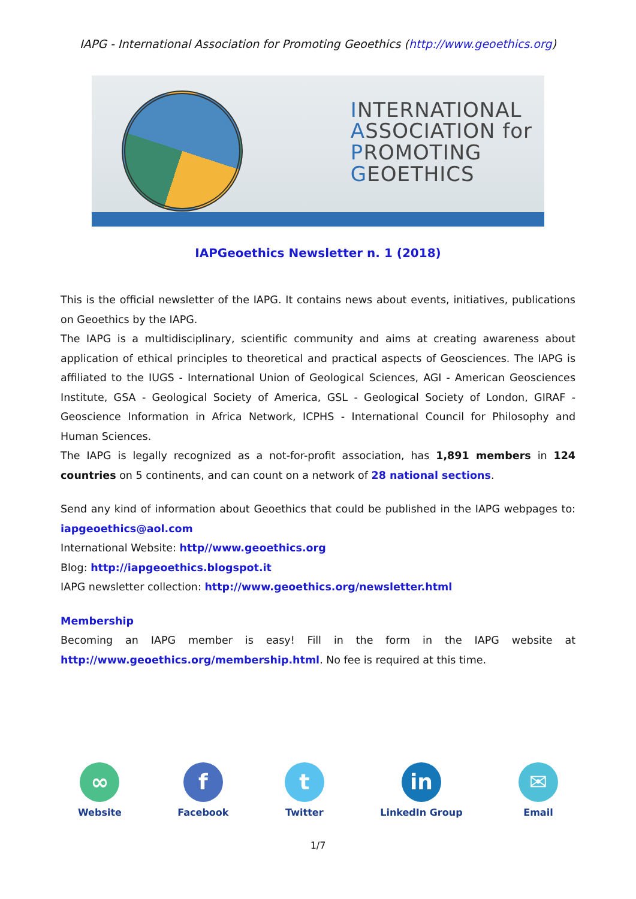IAPG - International Association for Promoting Geoethics (http://www.geoethics.org)
INTERNATIONAL
ASSOCIATION for
PROMOTING
GEOETHICS
IAPGeoethics Newsletter n. 1 (2018)
This is the official newsletter of the IAPG. It contains news about events, initiatives, publications on Geoethics by the IAPG.
The IAPG is a multidisciplinary, scientific community and aims at creating awareness about application of ethical principles to theoretical and practical aspects of Geosciences. The IAPG is affiliated to the IUGS - International Union of Geological Sciences, AGI - American Geosciences Institute, GSA - Geological Society of America, GSL - Geological Society of London, GIRAF - Geoscience Information in Africa Network, ICPHS - International Council for Philosophy and Human Sciences.
The IAPG is legally recognized as a not-for-profit association, has 1,891 members in 124 countries on 5 continents, and can count on a network of 28 national sections.
Send any kind of information about Geoethics that could be published in the IAPG webpages to: iapgeoethics@aol.com
International Website: http//www.geoethics.org
Blog: http://iapgeoethics.blogspot.it
IAPG newsletter collection: http://www.geoethics.org/newsletter.html
Membership
Becoming an IAPG member is easy! Fill in the form in the IAPG website at http://www.geoethics.org/membership.html. No fee is required at this time.
∞
Website
f
Facebook
t
Twitter
in
LinkedIn Group
✉
Email
1/7